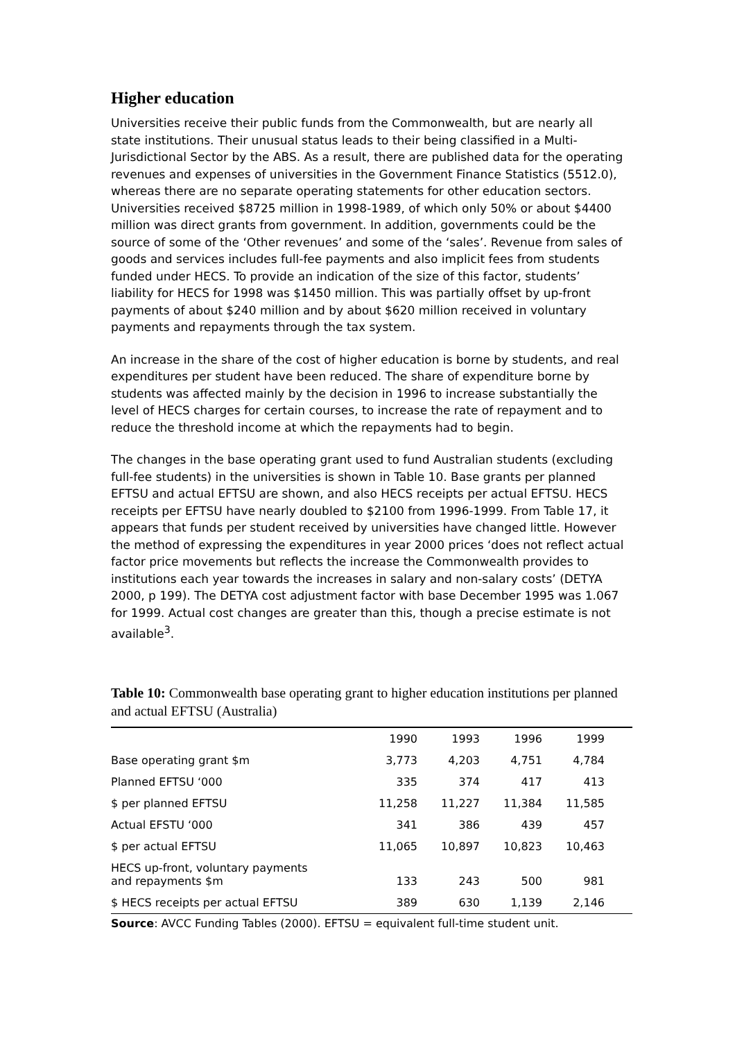Higher education
Universities receive their public funds from the Commonwealth, but are nearly all state institutions. Their unusual status leads to their being classified in a Multi-Jurisdictional Sector by the ABS. As a result, there are published data for the operating revenues and expenses of universities in the Government Finance Statistics (5512.0), whereas there are no separate operating statements for other education sectors. Universities received $8725 million in 1998-1989, of which only 50% or about $4400 million was direct grants from government. In addition, governments could be the source of some of the ‘Other revenues’ and some of the ‘sales’. Revenue from sales of goods and services includes full-fee payments and also implicit fees from students funded under HECS. To provide an indication of the size of this factor, students’ liability for HECS for 1998 was $1450 million. This was partially offset by up-front payments of about $240 million and by about $620 million received in voluntary payments and repayments through the tax system.
An increase in the share of the cost of higher education is borne by students, and real expenditures per student have been reduced. The share of expenditure borne by students was affected mainly by the decision in 1996 to increase substantially the level of HECS charges for certain courses, to increase the rate of repayment and to reduce the threshold income at which the repayments had to begin.
The changes in the base operating grant used to fund Australian students (excluding full-fee students) in the universities is shown in Table 10. Base grants per planned EFTSU and actual EFTSU are shown, and also HECS receipts per actual EFTSU. HECS receipts per EFTSU have nearly doubled to $2100 from 1996-1999. From Table 17, it appears that funds per student received by universities have changed little. However the method of expressing the expenditures in year 2000 prices ‘does not reflect actual factor price movements but reflects the increase the Commonwealth provides to institutions each year towards the increases in salary and non-salary costs’ (DETYA 2000, p 199). The DETYA cost adjustment factor with base December 1995 was 1.067 for 1999. Actual cost changes are greater than this, though a precise estimate is not available<sup>3</sup>.
Table 10: Commonwealth base operating grant to higher education institutions per planned and actual EFTSU (Australia)
| | 1990 | 1993 | 1996 | 1999 | |
| --- | --- | --- | --- | --- | --- |
| Base operating grant $m | 3,773 | 4,203 | 4,751 | 4,784 | |
| Planned EFTSU ‘000 | 335 | 374 | 417 | 413 | |
| $ per planned EFTSU | 11,258 | 11,227 | 11,384 | 11,585 | |
| Actual EFSTU ‘000 | 341 | 386 | 439 | 457 | |
| $ per actual EFTSU | 11,065 | 10,897 | 10,823 | 10,463 | |
| HECS up-front, voluntary payments and repayments $m | 133 | 243 | 500 | 981 | |
| $ HECS receipts per actual EFTSU | 389 | 630 | 1,139 | 2,146 | |
Source: AVCC Funding Tables (2000). EFTSU = equivalent full-time student unit.